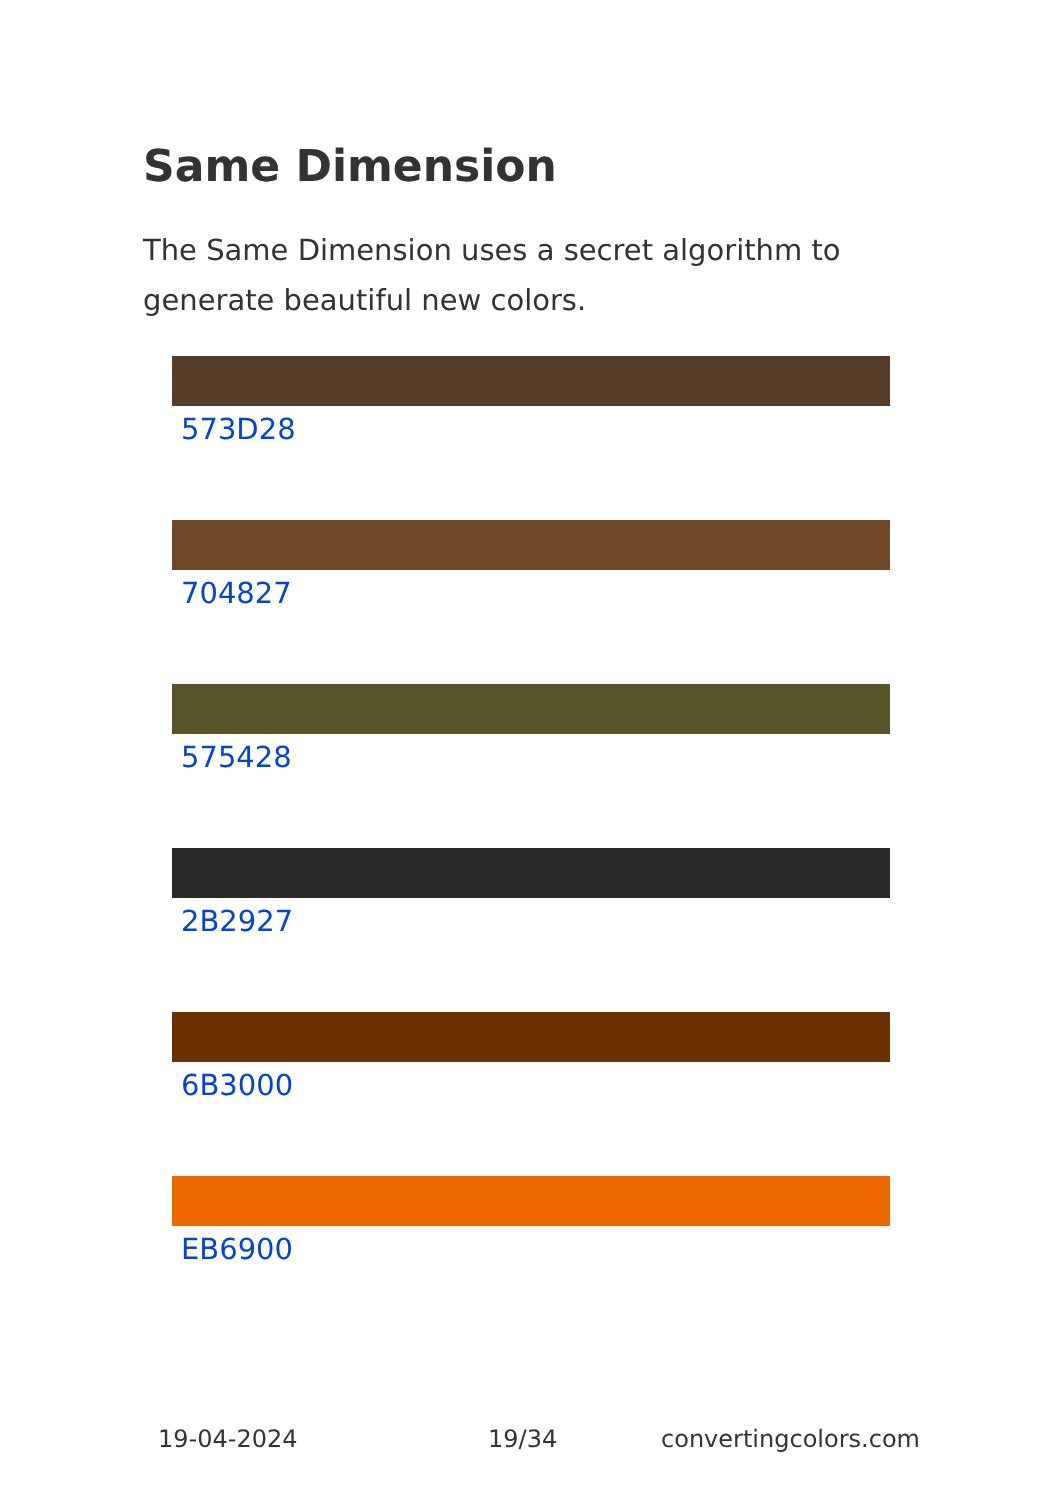Same Dimension
The Same Dimension uses a secret algorithm to generate beautiful new colors.
573D28
704827
575428
2B2927
6B3000
EB6900
19-04-2024 19/34 convertingcolors.com